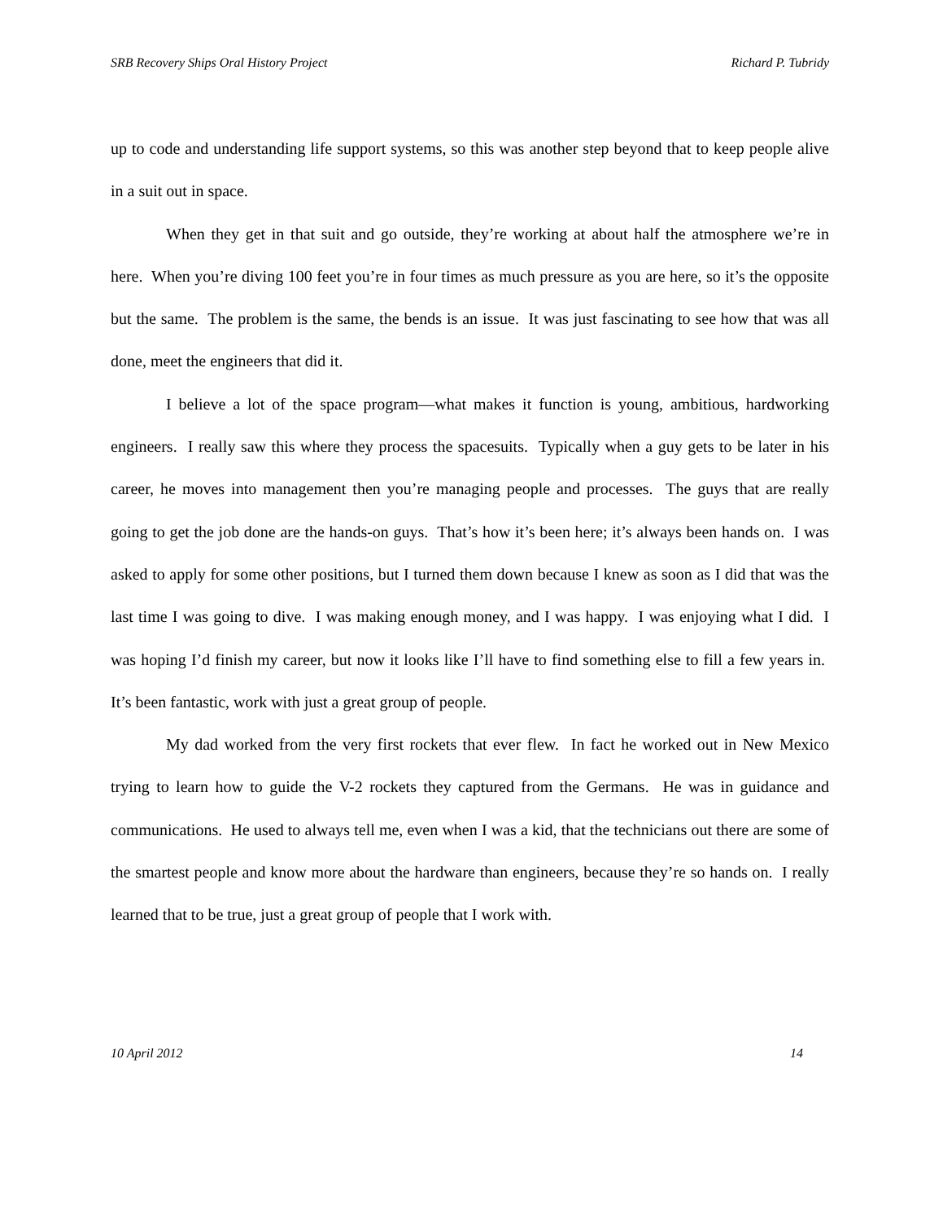SRB Recovery Ships Oral History Project Richard P. Tubridy
up to code and understanding life support systems, so this was another step beyond that to keep people alive in a suit out in space.
When they get in that suit and go outside, they’re working at about half the atmosphere we’re in here. When you’re diving 100 feet you’re in four times as much pressure as you are here, so it’s the opposite but the same. The problem is the same, the bends is an issue. It was just fascinating to see how that was all done, meet the engineers that did it.
I believe a lot of the space program—what makes it function is young, ambitious, hardworking engineers. I really saw this where they process the spacesuits. Typically when a guy gets to be later in his career, he moves into management then you’re managing people and processes. The guys that are really going to get the job done are the hands-on guys. That’s how it’s been here; it’s always been hands on. I was asked to apply for some other positions, but I turned them down because I knew as soon as I did that was the last time I was going to dive. I was making enough money, and I was happy. I was enjoying what I did. I was hoping I’d finish my career, but now it looks like I’ll have to find something else to fill a few years in. It’s been fantastic, work with just a great group of people.
My dad worked from the very first rockets that ever flew. In fact he worked out in New Mexico trying to learn how to guide the V-2 rockets they captured from the Germans. He was in guidance and communications. He used to always tell me, even when I was a kid, that the technicians out there are some of the smartest people and know more about the hardware than engineers, because they’re so hands on. I really learned that to be true, just a great group of people that I work with.
10 April 2012 14